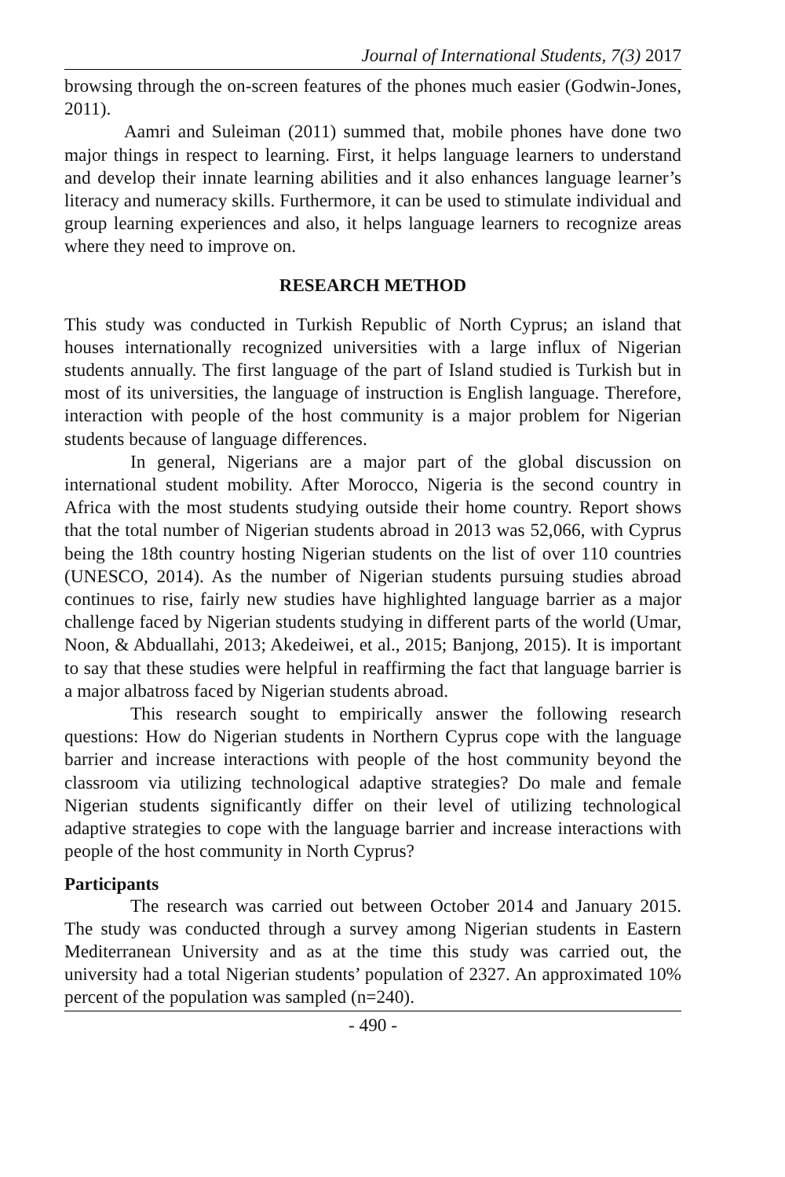Journal of International Students, 7(3) 2017
browsing through the on-screen features of the phones much easier (Godwin-Jones, 2011).
Aamri and Suleiman (2011) summed that, mobile phones have done two major things in respect to learning. First, it helps language learners to understand and develop their innate learning abilities and it also enhances language learner’s literacy and numeracy skills. Furthermore, it can be used to stimulate individual and group learning experiences and also, it helps language learners to recognize areas where they need to improve on.
RESEARCH METHOD
This study was conducted in Turkish Republic of North Cyprus; an island that houses internationally recognized universities with a large influx of Nigerian students annually. The first language of the part of Island studied is Turkish but in most of its universities, the language of instruction is English language. Therefore, interaction with people of the host community is a major problem for Nigerian students because of language differences.
In general, Nigerians are a major part of the global discussion on international student mobility. After Morocco, Nigeria is the second country in Africa with the most students studying outside their home country. Report shows that the total number of Nigerian students abroad in 2013 was 52,066, with Cyprus being the 18th country hosting Nigerian students on the list of over 110 countries (UNESCO, 2014). As the number of Nigerian students pursuing studies abroad continues to rise, fairly new studies have highlighted language barrier as a major challenge faced by Nigerian students studying in different parts of the world (Umar, Noon, & Abduallahi, 2013; Akedeiwei, et al., 2015; Banjong, 2015). It is important to say that these studies were helpful in reaffirming the fact that language barrier is a major albatross faced by Nigerian students abroad.
This research sought to empirically answer the following research questions: How do Nigerian students in Northern Cyprus cope with the language barrier and increase interactions with people of the host community beyond the classroom via utilizing technological adaptive strategies? Do male and female Nigerian students significantly differ on their level of utilizing technological adaptive strategies to cope with the language barrier and increase interactions with people of the host community in North Cyprus?
Participants
The research was carried out between October 2014 and January 2015. The study was conducted through a survey among Nigerian students in Eastern Mediterranean University and as at the time this study was carried out, the university had a total Nigerian students’ population of 2327. An approximated 10% percent of the population was sampled (n=240).
- 490 -